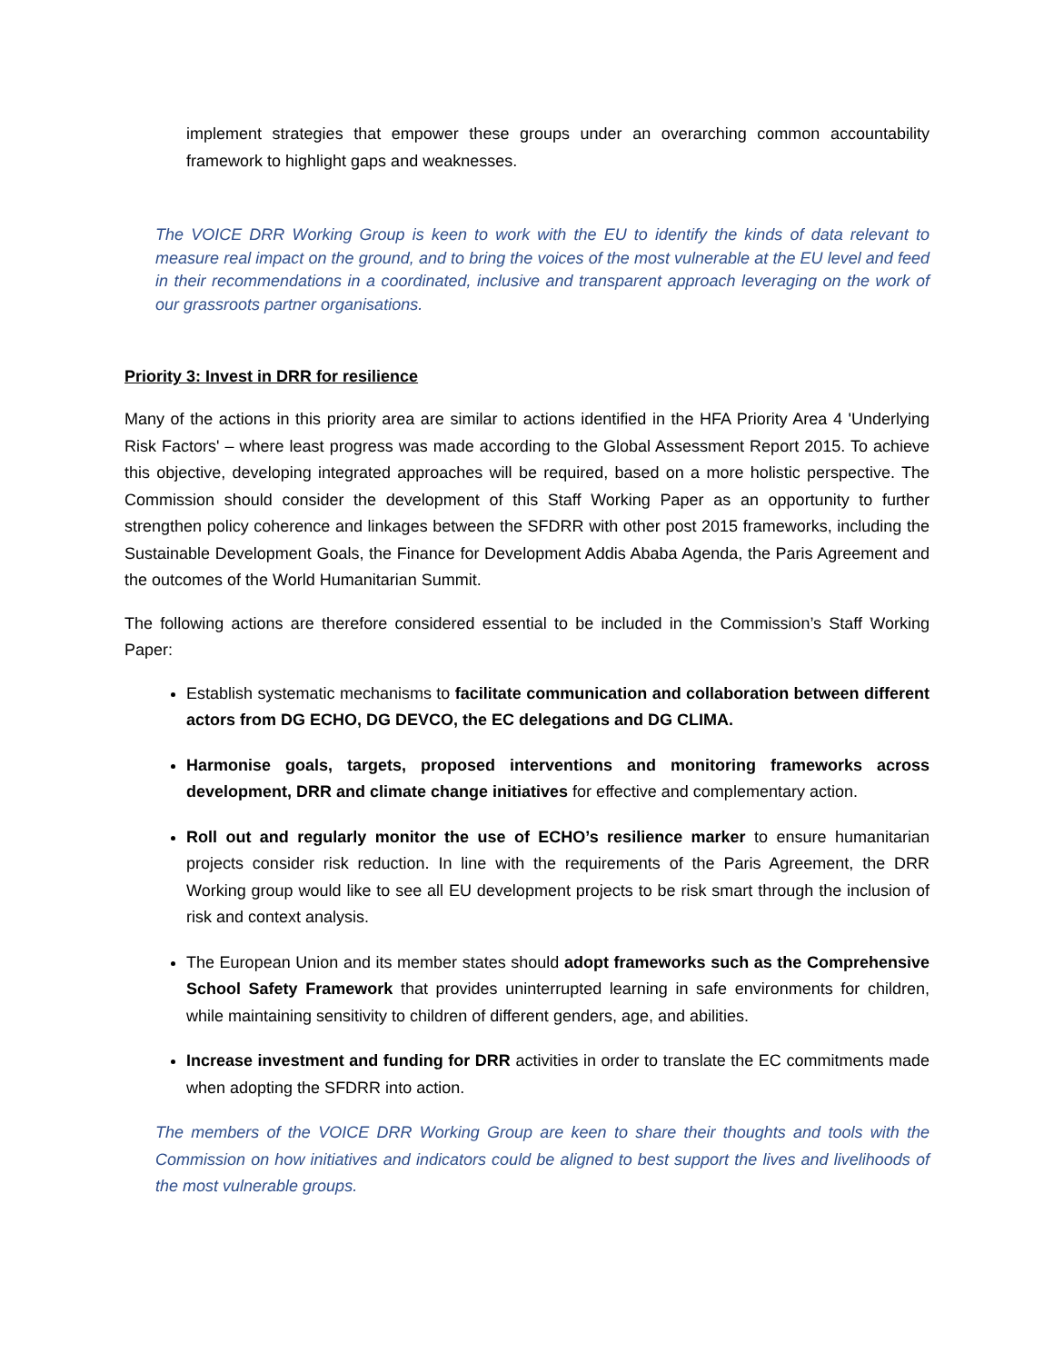implement strategies that empower these groups under an overarching common accountability framework to highlight gaps and weaknesses.
The VOICE DRR Working Group is keen to work with the EU to identify the kinds of data relevant to measure real impact on the ground, and to bring the voices of the most vulnerable at the EU level and feed in their recommendations in a coordinated, inclusive and transparent approach leveraging on the work of our grassroots partner organisations.
Priority 3: Invest in DRR for resilience
Many of the actions in this priority area are similar to actions identified in the HFA Priority Area 4 'Underlying Risk Factors' – where least progress was made according to the Global Assessment Report 2015. To achieve this objective, developing integrated approaches will be required, based on a more holistic perspective. The Commission should consider the development of this Staff Working Paper as an opportunity to further strengthen policy coherence and linkages between the SFDRR with other post 2015 frameworks, including the Sustainable Development Goals, the Finance for Development Addis Ababa Agenda, the Paris Agreement and the outcomes of the World Humanitarian Summit.
The following actions are therefore considered essential to be included in the Commission’s Staff Working Paper:
Establish systematic mechanisms to facilitate communication and collaboration between different actors from DG ECHO, DG DEVCO, the EC delegations and DG CLIMA.
Harmonise goals, targets, proposed interventions and monitoring frameworks across development, DRR and climate change initiatives for effective and complementary action.
Roll out and regularly monitor the use of ECHO’s resilience marker to ensure humanitarian projects consider risk reduction. In line with the requirements of the Paris Agreement, the DRR Working group would like to see all EU development projects to be risk smart through the inclusion of risk and context analysis.
The European Union and its member states should adopt frameworks such as the Comprehensive School Safety Framework that provides uninterrupted learning in safe environments for children, while maintaining sensitivity to children of different genders, age, and abilities.
Increase investment and funding for DRR activities in order to translate the EC commitments made when adopting the SFDRR into action.
The members of the VOICE DRR Working Group are keen to share their thoughts and tools with the Commission on how initiatives and indicators could be aligned to best support the lives and livelihoods of the most vulnerable groups.